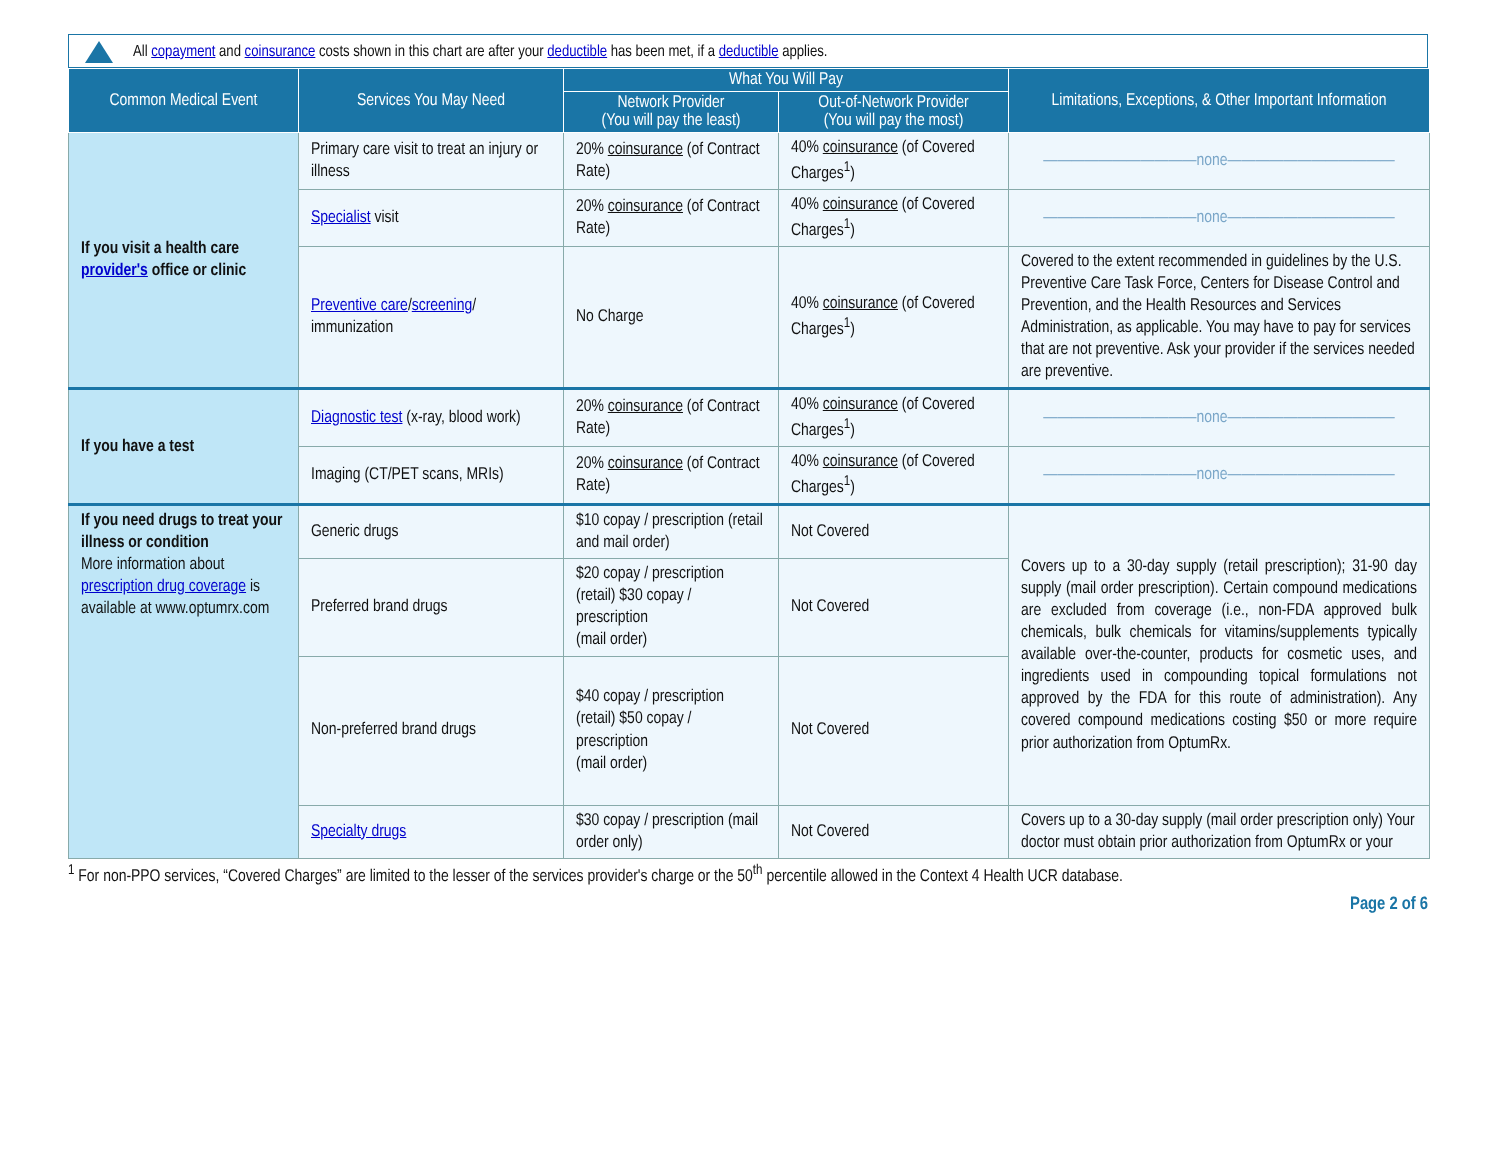All copayment and coinsurance costs shown in this chart are after your deductible has been met, if a deductible applies.
| Common Medical Event | Services You May Need | What You Will Pay | | Limitations, Exceptions, & Other Important Information |
| --- | --- | --- | --- | --- |
| | | Network Provider (You will pay the least) | Out-of-Network Provider (You will pay the most) | |
| If you visit a health care provider's office or clinic | Primary care visit to treat an injury or illness | 20% coinsurance (of Contract Rate) | 40% coinsurance (of Covered Charges<sup>1</sup>) | ———————————none———————————— |
| | Specialist visit | 20% coinsurance (of Contract Rate) | 40% coinsurance (of Covered Charges<sup>1</sup>) | ———————————none———————————— |
| | Preventive care / screening / immunization | No Charge | 40% coinsurance (of Covered Charges<sup>1</sup>) | Covered to the extent recommended in guidelines by the U.S. Preventive Care Task Force, Centers for Disease Control and Prevention, and the Health Resources and Services Administration, as applicable. You may have to pay for services that are not preventive. Ask your provider if the services needed are preventive. |
| If you have a test | Diagnostic test (x-ray, blood work) | 20% coinsurance (of Contract Rate) | 40% coinsurance (of Covered Charges<sup>1</sup>) | ———————————none———————————— |
| | Imaging (CT/PET scans, MRIs) | 20% coinsurance (of Contract Rate) | 40% coinsurance (of Covered Charges<sup>1</sup>) | ———————————none———————————— |
| If you need drugs to treat your illness or condition More information about prescription drug coverage is available at www.optumrx.com | Generic drugs | $10 copay / prescription (retail and mail order) | Not Covered | Covers up to a 30-day supply (retail prescription); 31-90 day supply (mail order prescription). Certain compound medications are excluded from coverage (i.e., non-FDA approved bulk chemicals, bulk chemicals for vitamins/supplements typically available over-the-counter, products for cosmetic uses, and ingredients used in compounding topical formulations not approved by the FDA for this route of administration). Any covered compound medications costing $50 or more require prior authorization from OptumRx. |
| | Preferred brand drugs | $20 copay / prescription (retail) $30 copay / prescription (mail order) | Not Covered | |
| | Non-preferred brand drugs | $40 copay / prescription (retail) $50 copay / prescription (mail order) | Not Covered | |
| | Specialty drugs | $30 copay / prescription (mail order only) | Not Covered | Covers up to a 30-day supply (mail order prescription only) Your doctor must obtain prior authorization from OptumRx or your |
<sup>1</sup> For non-PPO services, “Covered Charges” are limited to the lesser of the services provider's charge or the 50<sup>th</sup> percentile allowed in the Context 4 Health UCR database.
Page 2 of 6